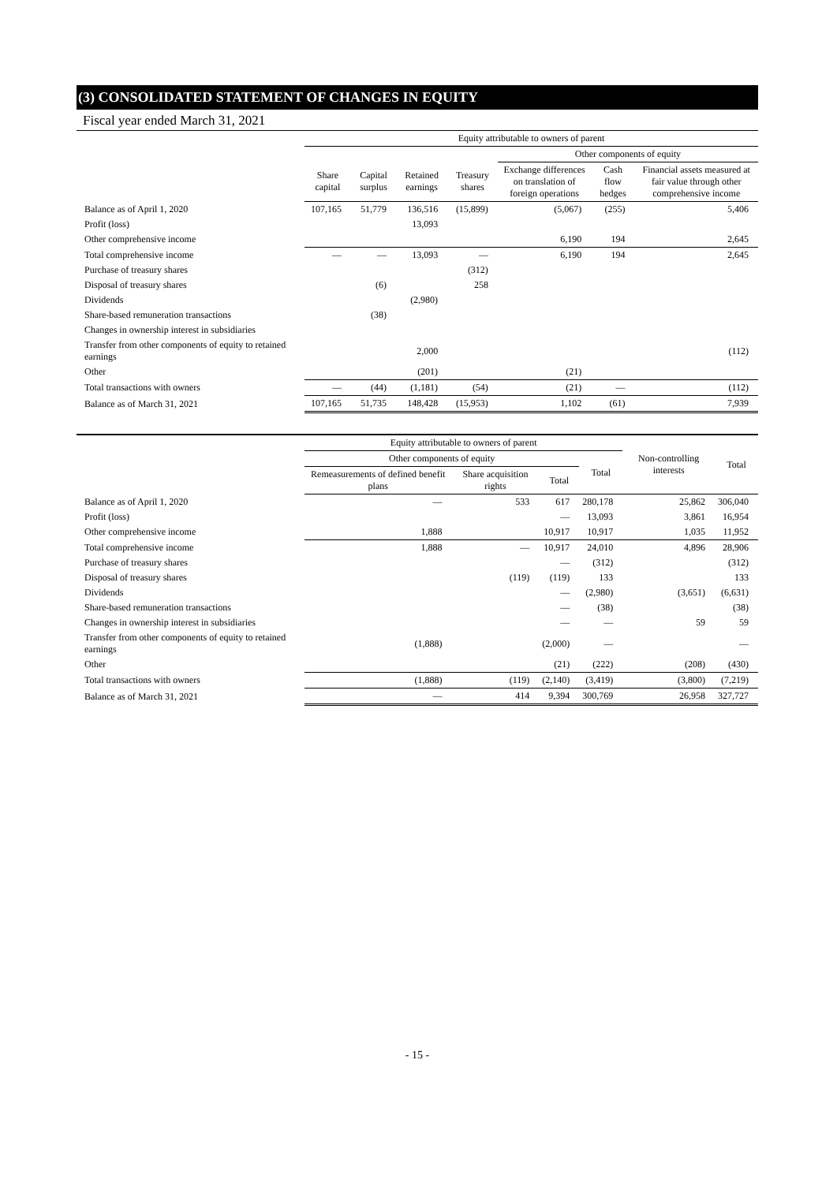(3) CONSOLIDATED STATEMENT OF CHANGES IN EQUITY
Fiscal year ended March 31, 2021
| | Equity attributable to owners of parent | | | | | | |
| --- | --- | --- | --- | --- | --- | --- | --- |
| | | | | | Other components of equity | | |
| | Share capital | Capital surplus | Retained earnings | Treasury shares | Exchange differences on translation of foreign operations | Cash flow hedges | Financial assets measured at fair value through other comprehensive income |
| Balance as of April 1, 2020 | 107,165 | 51,779 | 136,516 | (15,899) | (5,067) | (255) | 5,406 |
| Profit (loss) | | | 13,093 | | | | |
| Other comprehensive income | | | | | 6,190 | 194 | 2,645 |
| Total comprehensive income | — | — | 13,093 | — | 6,190 | 194 | 2,645 |
| Purchase of treasury shares | | | | (312) | | | |
| Disposal of treasury shares | | (6) | | 258 | | | |
| Dividends | | | (2,980) | | | | |
| Share-based remuneration transactions | | (38) | | | | | |
| Changes in ownership interest in subsidiaries | | | | | | | |
| Transfer from other components of equity to retained earnings | | | 2,000 | | | | (112) |
| Other | | | (201) | | (21) | | |
| Total transactions with owners | — | (44) | (1,181) | (54) | (21) | — | (112) |
| Balance as of March 31, 2021 | 107,165 | 51,735 | 148,428 | (15,953) | 1,102 | (61) | 7,939 |
| | Equity attributable to owners of parent | | | | Non-controlling interests | Total |
| --- | --- | --- | --- | --- | --- | --- |
| | Other components of equity | | | Total | | |
| | Remeasurements of defined benefit plans | Share acquisition rights | Total | | | |
| Balance as of April 1, 2020 | — | 533 | 617 | 280,178 | 25,862 | 306,040 |
| Profit (loss) | | | — | 13,093 | 3,861 | 16,954 |
| Other comprehensive income | 1,888 | | 10,917 | 10,917 | 1,035 | 11,952 |
| Total comprehensive income | 1,888 | — | 10,917 | 24,010 | 4,896 | 28,906 |
| Purchase of treasury shares | | | — | (312) | | (312) |
| Disposal of treasury shares | | (119) | (119) | 133 | | 133 |
| Dividends | | | — | (2,980) | (3,651) | (6,631) |
| Share-based remuneration transactions | | | — | (38) | | (38) |
| Changes in ownership interest in subsidiaries | | | — | — | 59 | 59 |
| Transfer from other components of equity to retained earnings | (1,888) | | (2,000) | — | | — |
| Other | | | (21) | (222) | (208) | (430) |
| Total transactions with owners | (1,888) | (119) | (2,140) | (3,419) | (3,800) | (7,219) |
| Balance as of March 31, 2021 | — | 414 | 9,394 | 300,769 | 26,958 | 327,727 |
- 15 -